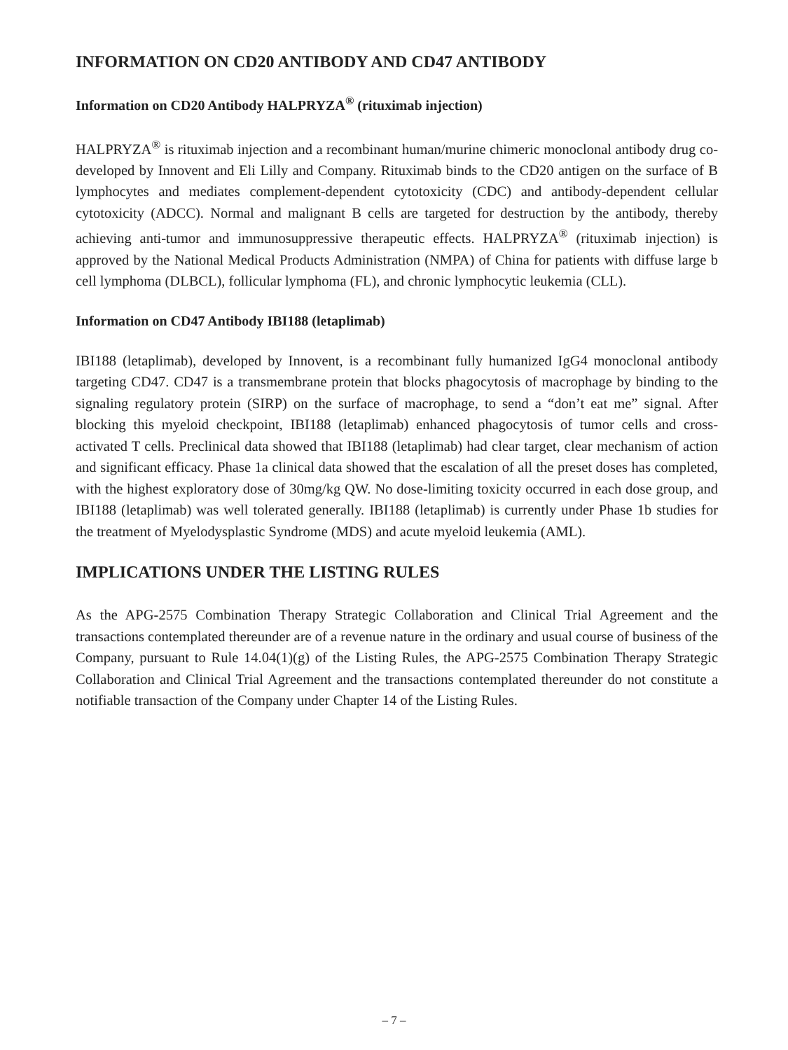INFORMATION ON CD20 ANTIBODY AND CD47 ANTIBODY
Information on CD20 Antibody HALPRYZA<sup>®</sup> (rituximab injection)
HALPRYZA<sup>®</sup> is rituximab injection and a recombinant human/murine chimeric monoclonal antibody drug co-developed by Innovent and Eli Lilly and Company. Rituximab binds to the CD20 antigen on the surface of B lymphocytes and mediates complement-dependent cytotoxicity (CDC) and antibody-dependent cellular cytotoxicity (ADCC). Normal and malignant B cells are targeted for destruction by the antibody, thereby achieving anti-tumor and immunosuppressive therapeutic effects. HALPRYZA<sup>®</sup> (rituximab injection) is approved by the National Medical Products Administration (NMPA) of China for patients with diffuse large b cell lymphoma (DLBCL), follicular lymphoma (FL), and chronic lymphocytic leukemia (CLL).
Information on CD47 Antibody IBI188 (letaplimab)
IBI188 (letaplimab), developed by Innovent, is a recombinant fully humanized IgG4 monoclonal antibody targeting CD47. CD47 is a transmembrane protein that blocks phagocytosis of macrophage by binding to the signaling regulatory protein (SIRP) on the surface of macrophage, to send a “don’t eat me” signal. After blocking this myeloid checkpoint, IBI188 (letaplimab) enhanced phagocytosis of tumor cells and cross-activated T cells. Preclinical data showed that IBI188 (letaplimab) had clear target, clear mechanism of action and significant efficacy. Phase 1a clinical data showed that the escalation of all the preset doses has completed, with the highest exploratory dose of 30mg/kg QW. No dose-limiting toxicity occurred in each dose group, and IBI188 (letaplimab) was well tolerated generally. IBI188 (letaplimab) is currently under Phase 1b studies for the treatment of Myelodysplastic Syndrome (MDS) and acute myeloid leukemia (AML).
IMPLICATIONS UNDER THE LISTING RULES
As the APG-2575 Combination Therapy Strategic Collaboration and Clinical Trial Agreement and the transactions contemplated thereunder are of a revenue nature in the ordinary and usual course of business of the Company, pursuant to Rule 14.04(1)(g) of the Listing Rules, the APG-2575 Combination Therapy Strategic Collaboration and Clinical Trial Agreement and the transactions contemplated thereunder do not constitute a notifiable transaction of the Company under Chapter 14 of the Listing Rules.
– 7 –